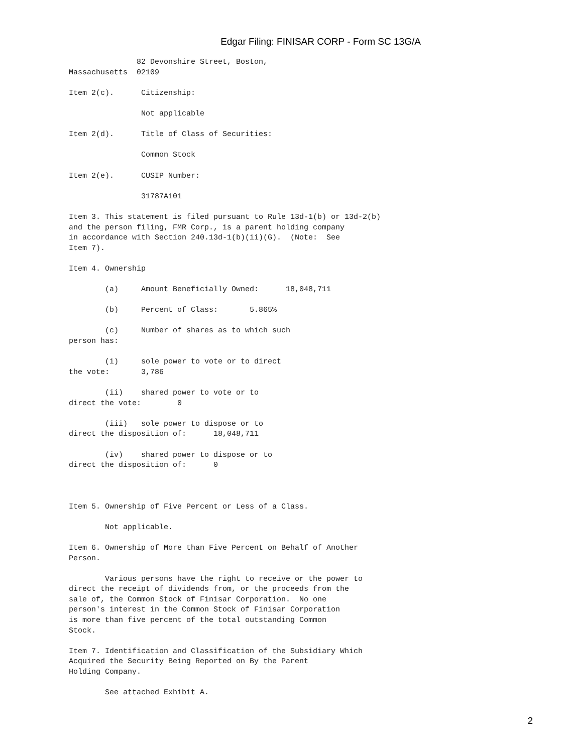Edgar Filing: FINISAR CORP - Form SC 13G/A
               82 Devonshire Street, Boston,
Massachusetts  02109

Item 2(c).      Citizenship:

                Not applicable

Item 2(d).      Title of Class of Securities:

                Common Stock

Item 2(e).      CUSIP Number:

                31787A101

Item 3. This statement is filed pursuant to Rule 13d-1(b) or 13d-2(b)
and the person filing, FMR Corp., is a parent holding company
in accordance with Section 240.13d-1(b)(ii)(G).  (Note:  See
Item 7).

Item 4. Ownership

        (a)     Amount Beneficially Owned:      18,048,711

        (b)     Percent of Class:       5.865%

        (c)     Number of shares as to which such
person has:

        (i)     sole power to vote or to direct
the vote:       3,786

        (ii)    shared power to vote or to
direct the vote:        0

        (iii)   sole power to dispose or to
direct the disposition of:      18,048,711

        (iv)    shared power to dispose or to
direct the disposition of:      0



Item 5. Ownership of Five Percent or Less of a Class.

        Not applicable.

Item 6. Ownership of More than Five Percent on Behalf of Another
Person.

        Various persons have the right to receive or the power to
direct the receipt of dividends from, or the proceeds from the
sale of, the Common Stock of Finisar Corporation.  No one
person's interest in the Common Stock of Finisar Corporation
is more than five percent of the total outstanding Common
Stock.

Item 7. Identification and Classification of the Subsidiary Which
Acquired the Security Being Reported on By the Parent
Holding Company.

        See attached Exhibit A.
2